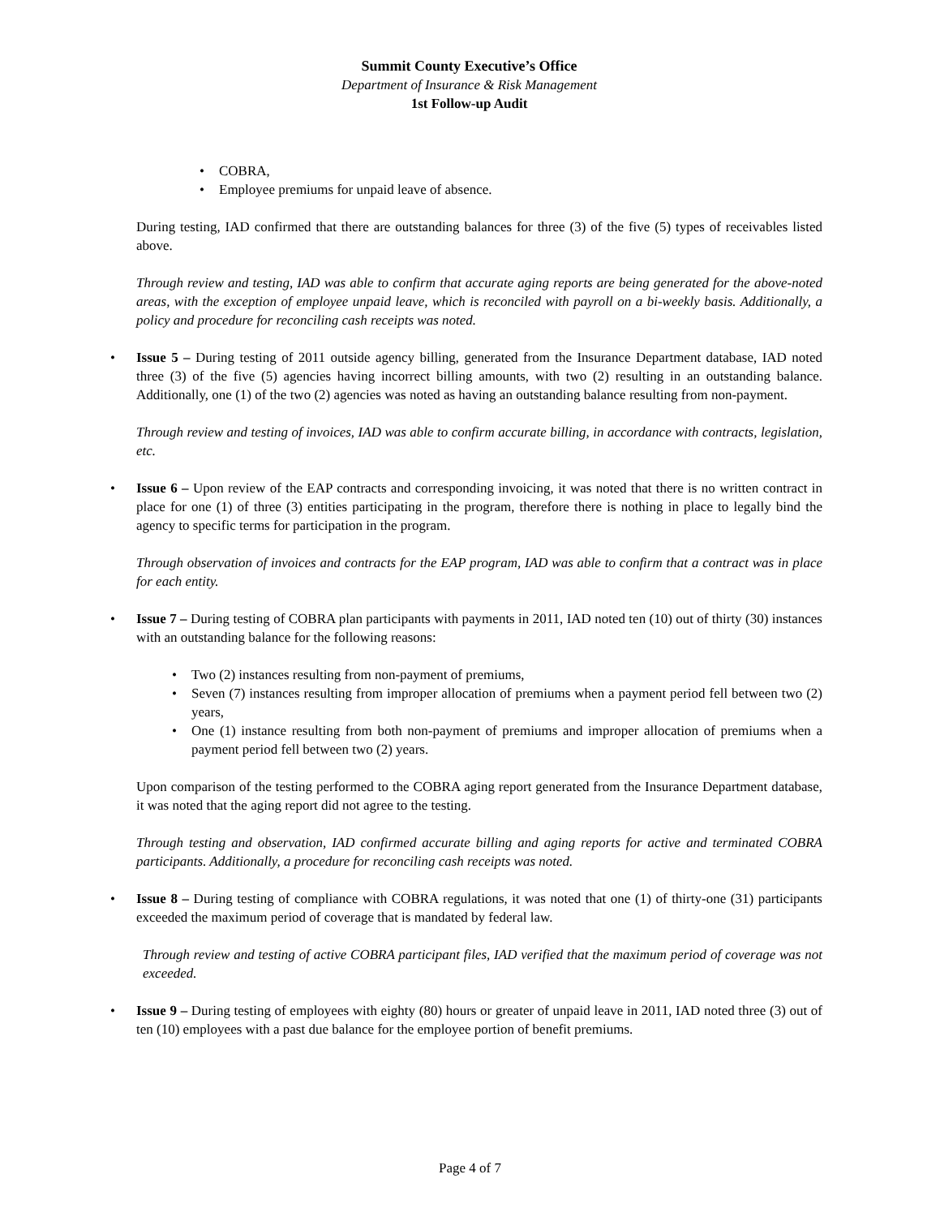Summit County Executive’s Office
Department of Insurance & Risk Management
1st Follow-up Audit
• COBRA,
• Employee premiums for unpaid leave of absence.
During testing, IAD confirmed that there are outstanding balances for three (3) of the five (5) types of receivables listed above.
Through review and testing, IAD was able to confirm that accurate aging reports are being generated for the above-noted areas, with the exception of employee unpaid leave, which is reconciled with payroll on a bi-weekly basis. Additionally, a policy and procedure for reconciling cash receipts was noted.
•
Issue 5 – During testing of 2011 outside agency billing, generated from the Insurance Department database, IAD noted three (3) of the five (5) agencies having incorrect billing amounts, with two (2) resulting in an outstanding balance. Additionally, one (1) of the two (2) agencies was noted as having an outstanding balance resulting from non-payment.
Through review and testing of invoices, IAD was able to confirm accurate billing, in accordance with contracts, legislation, etc.
•
Issue 6 – Upon review of the EAP contracts and corresponding invoicing, it was noted that there is no written contract in place for one (1) of three (3) entities participating in the program, therefore there is nothing in place to legally bind the agency to specific terms for participation in the program.
Through observation of invoices and contracts for the EAP program, IAD was able to confirm that a contract was in place for each entity.
•
Issue 7 – During testing of COBRA plan participants with payments in 2011, IAD noted ten (10) out of thirty (30) instances with an outstanding balance for the following reasons:
• Two (2) instances resulting from non-payment of premiums,
• Seven (7) instances resulting from improper allocation of premiums when a payment period fell between two (2) years,
• One (1) instance resulting from both non-payment of premiums and improper allocation of premiums when a payment period fell between two (2) years.
Upon comparison of the testing performed to the COBRA aging report generated from the Insurance Department database, it was noted that the aging report did not agree to the testing.
Through testing and observation, IAD confirmed accurate billing and aging reports for active and terminated COBRA participants. Additionally, a procedure for reconciling cash receipts was noted.
•
Issue 8 – During testing of compliance with COBRA regulations, it was noted that one (1) of thirty-one (31) participants exceeded the maximum period of coverage that is mandated by federal law.
Through review and testing of active COBRA participant files, IAD verified that the maximum period of coverage was not exceeded.
•
Issue 9 – During testing of employees with eighty (80) hours or greater of unpaid leave in 2011, IAD noted three (3) out of ten (10) employees with a past due balance for the employee portion of benefit premiums.
Page 4 of 7